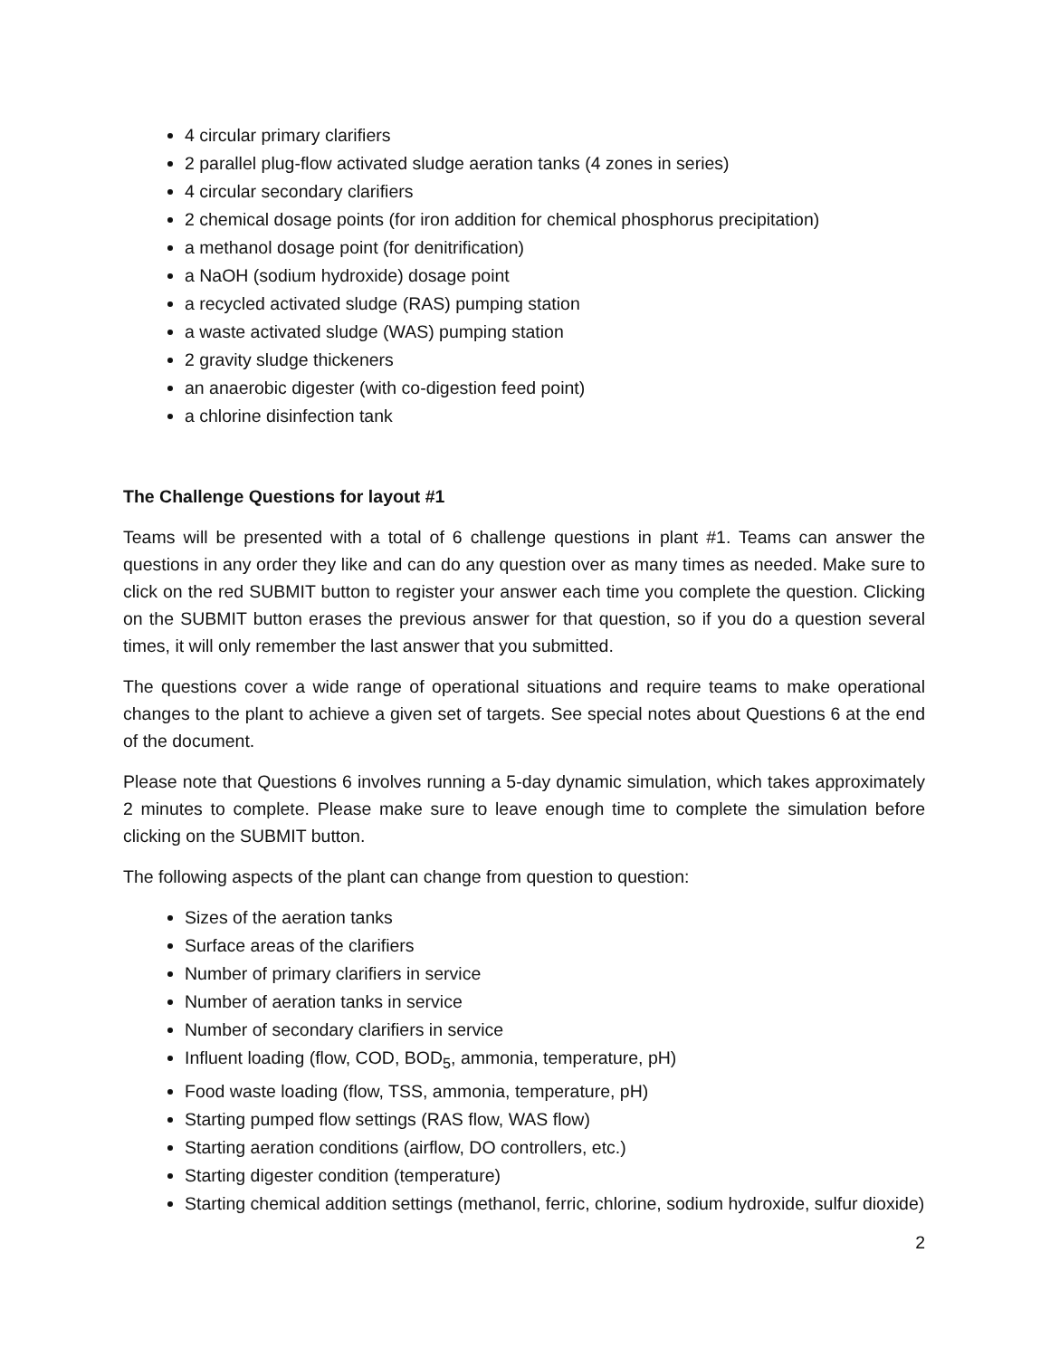4 circular primary clarifiers
2 parallel plug-flow activated sludge aeration tanks (4 zones in series)
4 circular secondary clarifiers
2 chemical dosage points (for iron addition for chemical phosphorus precipitation)
a methanol dosage point (for denitrification)
a NaOH (sodium hydroxide) dosage point
a recycled activated sludge (RAS) pumping station
a waste activated sludge (WAS) pumping station
2 gravity sludge thickeners
an anaerobic digester (with co-digestion feed point)
a chlorine disinfection tank
The Challenge Questions for layout #1
Teams will be presented with a total of 6 challenge questions in plant #1. Teams can answer the questions in any order they like and can do any question over as many times as needed. Make sure to click on the red SUBMIT button to register your answer each time you complete the question. Clicking on the SUBMIT button erases the previous answer for that question, so if you do a question several times, it will only remember the last answer that you submitted.
The questions cover a wide range of operational situations and require teams to make operational changes to the plant to achieve a given set of targets. See special notes about Questions 6 at the end of the document.
Please note that Questions 6 involves running a 5-day dynamic simulation, which takes approximately 2 minutes to complete. Please make sure to leave enough time to complete the simulation before clicking on the SUBMIT button.
The following aspects of the plant can change from question to question:
Sizes of the aeration tanks
Surface areas of the clarifiers
Number of primary clarifiers in service
Number of aeration tanks in service
Number of secondary clarifiers in service
Influent loading (flow, COD, BOD<sub>5</sub>, ammonia, temperature, pH)
Food waste loading (flow, TSS, ammonia, temperature, pH)
Starting pumped flow settings (RAS flow, WAS flow)
Starting aeration conditions (airflow, DO controllers, etc.)
Starting digester condition (temperature)
Starting chemical addition settings (methanol, ferric, chlorine, sodium hydroxide, sulfur dioxide)
2